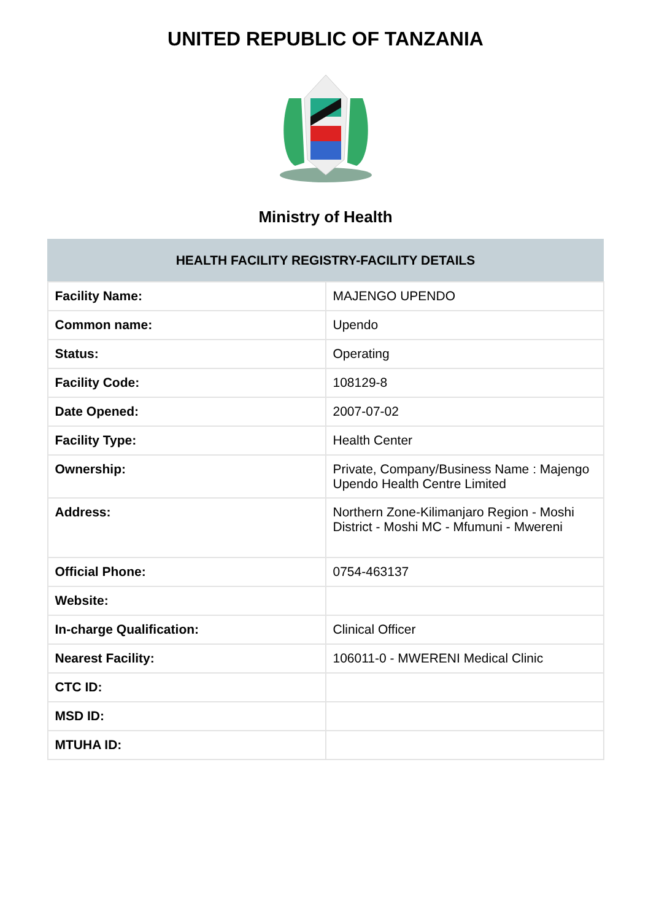UNITED REPUBLIC OF TANZANIA
Ministry of Health
| HEALTH FACILITY REGISTRY-FACILITY DETAILS | |
| --- | --- |
| Facility Name: | MAJENGO UPENDO |
| Common name: | Upendo |
| Status: | Operating |
| Facility Code: | 108129-8 |
| Date Opened: | 2007-07-02 |
| Facility Type: | Health Center |
| Ownership: | Private, Company/Business Name : Majengo Upendo Health Centre Limited |
| Address: | Northern Zone-Kilimanjaro Region - Moshi District - Moshi MC - Mfumuni - Mwereni |
| Official Phone: | 0754-463137 |
| Website: | |
| In-charge Qualification: | Clinical Officer |
| Nearest Facility: | 106011-0 - MWERENI Medical Clinic |
| CTC ID: | |
| MSD ID: | |
| MTUHA ID: | |